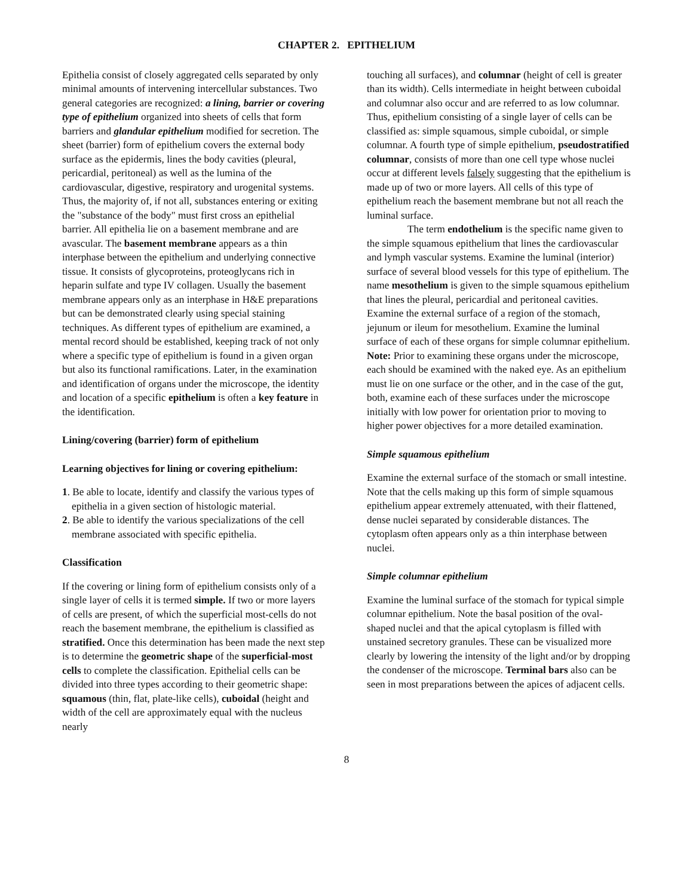CHAPTER 2. EPITHELIUM
Epithelia consist of closely aggregated cells separated by only minimal amounts of intervening intercellular substances. Two general categories are recognized: a lining, barrier or covering type of epithelium organized into sheets of cells that form barriers and glandular epithelium modified for secretion. The sheet (barrier) form of epithelium covers the external body surface as the epidermis, lines the body cavities (pleural, pericardial, peritoneal) as well as the lumina of the cardiovascular, digestive, respiratory and urogenital systems. Thus, the majority of, if not all, substances entering or exiting the "substance of the body" must first cross an epithelial barrier. All epithelia lie on a basement membrane and are avascular. The basement membrane appears as a thin interphase between the epithelium and underlying connective tissue. It consists of glycoproteins, proteoglycans rich in heparin sulfate and type IV collagen. Usually the basement membrane appears only as an interphase in H&E preparations but can be demonstrated clearly using special staining techniques. As different types of epithelium are examined, a mental record should be established, keeping track of not only where a specific type of epithelium is found in a given organ but also its functional ramifications. Later, in the examination and identification of organs under the microscope, the identity and location of a specific epithelium is often a key feature in the identification.
Lining/covering (barrier) form of epithelium
Learning objectives for lining or covering epithelium:
1. Be able to locate, identify and classify the various types of epithelia in a given section of histologic material.
2. Be able to identify the various specializations of the cell membrane associated with specific epithelia.
Classification
If the covering or lining form of epithelium consists only of a single layer of cells it is termed simple. If two or more layers of cells are present, of which the superficial most-cells do not reach the basement membrane, the epithelium is classified as stratified. Once this determination has been made the next step is to determine the geometric shape of the superficial-most cells to complete the classification. Epithelial cells can be divided into three types according to their geometric shape: squamous (thin, flat, plate-like cells), cuboidal (height and width of the cell are approximately equal with the nucleus nearly
touching all surfaces), and columnar (height of cell is greater than its width). Cells intermediate in height between cuboidal and columnar also occur and are referred to as low columnar. Thus, epithelium consisting of a single layer of cells can be classified as: simple squamous, simple cuboidal, or simple columnar. A fourth type of simple epithelium, pseudostratified columnar, consists of more than one cell type whose nuclei occur at different levels falsely suggesting that the epithelium is made up of two or more layers. All cells of this type of epithelium reach the basement membrane but not all reach the luminal surface.
The term endothelium is the specific name given to the simple squamous epithelium that lines the cardiovascular and lymph vascular systems. Examine the luminal (interior) surface of several blood vessels for this type of epithelium. The name mesothelium is given to the simple squamous epithelium that lines the pleural, pericardial and peritoneal cavities. Examine the external surface of a region of the stomach, jejunum or ileum for mesothelium. Examine the luminal surface of each of these organs for simple columnar epithelium. Note: Prior to examining these organs under the microscope, each should be examined with the naked eye. As an epithelium must lie on one surface or the other, and in the case of the gut, both, examine each of these surfaces under the microscope initially with low power for orientation prior to moving to higher power objectives for a more detailed examination.
Simple squamous epithelium
Examine the external surface of the stomach or small intestine. Note that the cells making up this form of simple squamous epithelium appear extremely attenuated, with their flattened, dense nuclei separated by considerable distances. The cytoplasm often appears only as a thin interphase between nuclei.
Simple columnar epithelium
Examine the luminal surface of the stomach for typical simple columnar epithelium. Note the basal position of the oval-shaped nuclei and that the apical cytoplasm is filled with unstained secretory granules. These can be visualized more clearly by lowering the intensity of the light and/or by dropping the condenser of the microscope. Terminal bars also can be seen in most preparations between the apices of adjacent cells.
8